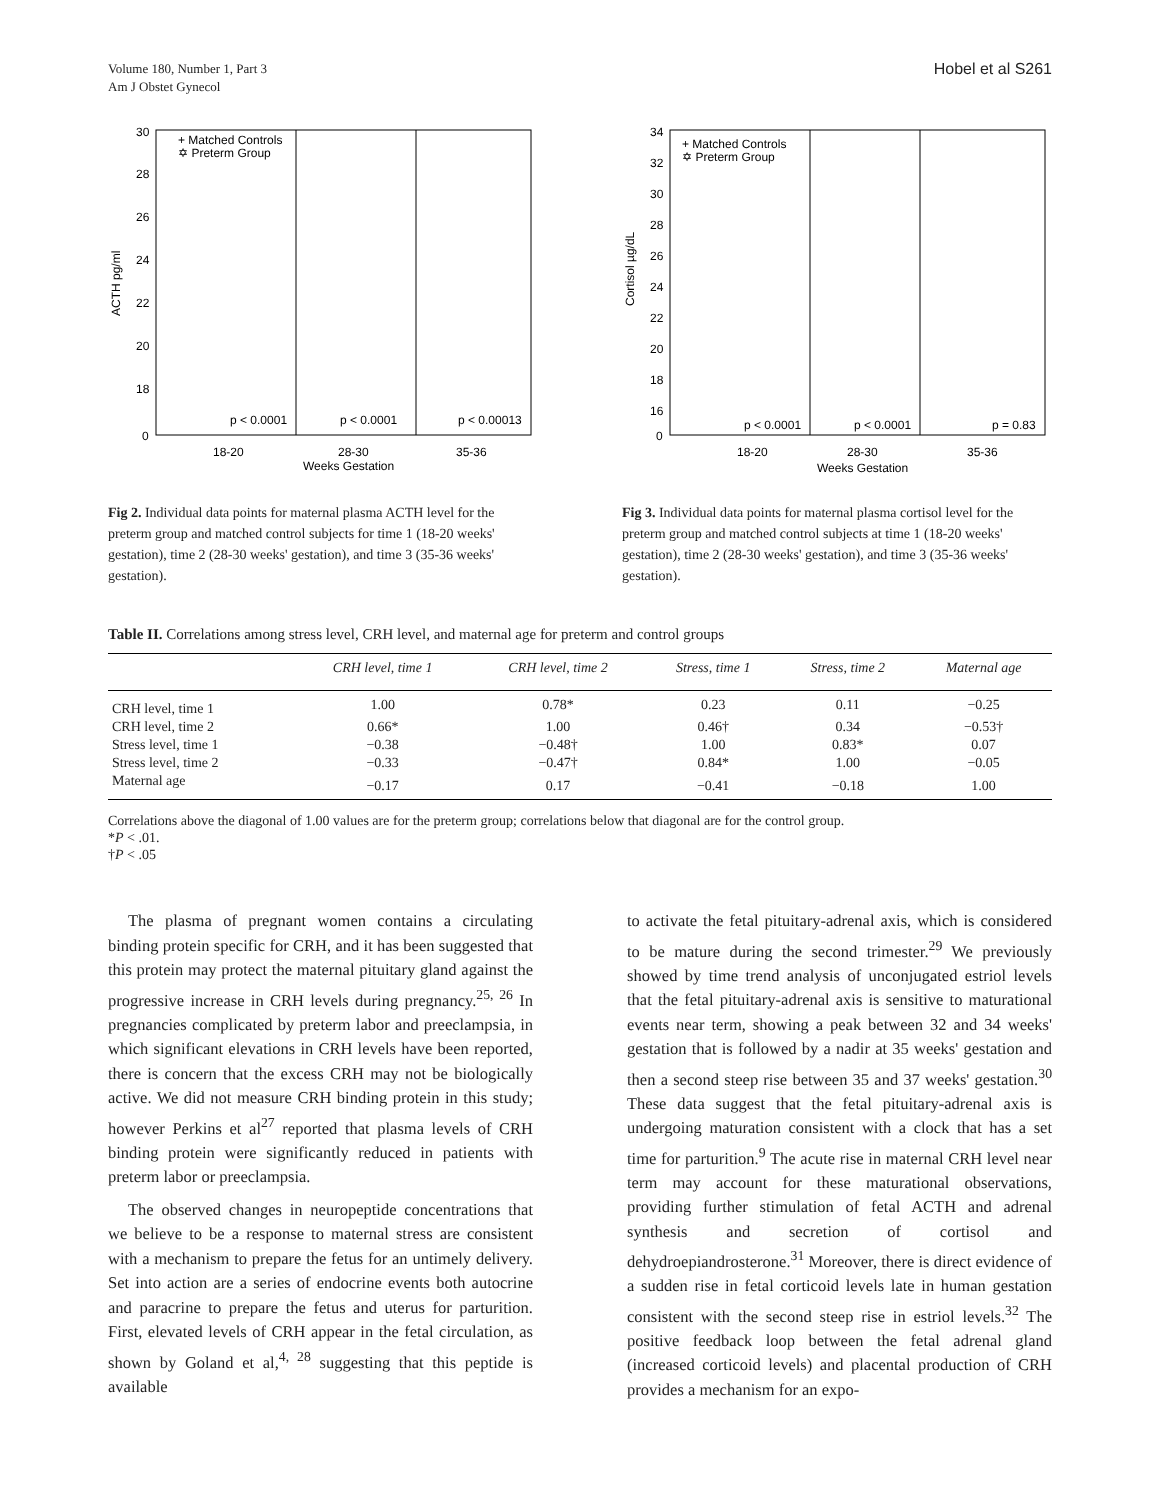Volume 180, Number 1, Part 3
Am J Obstet Gynecol
Hobel et al S261
30
28
26
24
22
20
18
0
ACTH pg/ml
+ Matched Controls
✡ Preterm Group
p < 0.0001
p < 0.0001
p < 0.00013
18-20
28-30
Weeks Gestation
35-36
Fig 2. Individual data points for maternal plasma ACTH level for the preterm group and matched control subjects for time 1 (18-20 weeks' gestation), time 2 (28-30 weeks' gestation), and time 3 (35-36 weeks' gestation).
34
32
30
28
26
24
22
20
18
16
0
Cortisol µg/dL
+ Matched Controls
✡ Preterm Group
p < 0.0001
p < 0.0001
p = 0.83
18-20
28-30
Weeks Gestation
35-36
Fig 3. Individual data points for maternal plasma cortisol level for the preterm group and matched control subjects at time 1 (18-20 weeks' gestation), time 2 (28-30 weeks' gestation), and time 3 (35-36 weeks' gestation).
Table II. Correlations among stress level, CRH level, and maternal age for preterm and control groups
| | CRH level, time 1 | CRH level, time 2 | Stress, time 1 | Stress, time 2 | Maternal age |
| --- | --- | --- | --- | --- | --- |
| CRH level, time 1 | 1.00 | 0.78* | 0.23 | 0.11 | −0.25 |
| CRH level, time 2 | 0.66* | 1.00 | 0.46† | 0.34 | −0.53† |
| Stress level, time 1 | −0.38 | −0.48† | 1.00 | 0.83* | 0.07 |
| Stress level, time 2 | −0.33 | −0.47† | 0.84* | 1.00 | −0.05 |
| Maternal age | −0.17 | 0.17 | −0.41 | −0.18 | 1.00 |
Correlations above the diagonal of 1.00 values are for the preterm group; correlations below that diagonal are for the control group.
*P < .01.
†P < .05
The plasma of pregnant women contains a circulating binding protein specific for CRH, and it has been suggested that this protein may protect the maternal pituitary gland against the progressive increase in CRH levels during pregnancy.<sup>25, 26</sup> In pregnancies complicated by preterm labor and preeclampsia, in which significant elevations in CRH levels have been reported, there is concern that the excess CRH may not be biologically active. We did not measure CRH binding protein in this study; however Perkins et al<sup>27</sup> reported that plasma levels of CRH binding protein were significantly reduced in patients with preterm labor or preeclampsia.
The observed changes in neuropeptide concentrations that we believe to be a response to maternal stress are consistent with a mechanism to prepare the fetus for an untimely delivery. Set into action are a series of endocrine events both autocrine and paracrine to prepare the fetus and uterus for parturition. First, elevated levels of CRH appear in the fetal circulation, as shown by Goland et al,<sup>4, 28</sup> suggesting that this peptide is available
to activate the fetal pituitary-adrenal axis, which is considered to be mature during the second trimester.<sup>29</sup> We previously showed by time trend analysis of unconjugated estriol levels that the fetal pituitary-adrenal axis is sensitive to maturational events near term, showing a peak between 32 and 34 weeks' gestation that is followed by a nadir at 35 weeks' gestation and then a second steep rise between 35 and 37 weeks' gestation.<sup>30</sup> These data suggest that the fetal pituitary-adrenal axis is undergoing maturation consistent with a clock that has a set time for parturition.<sup>9</sup> The acute rise in maternal CRH level near term may account for these maturational observations, providing further stimulation of fetal ACTH and adrenal synthesis and secretion of cortisol and dehydroepiandrosterone.<sup>31</sup> Moreover, there is direct evidence of a sudden rise in fetal corticoid levels late in human gestation consistent with the second steep rise in estriol levels.<sup>32</sup> The positive feedback loop between the fetal adrenal gland (increased corticoid levels) and placental production of CRH provides a mechanism for an expo-